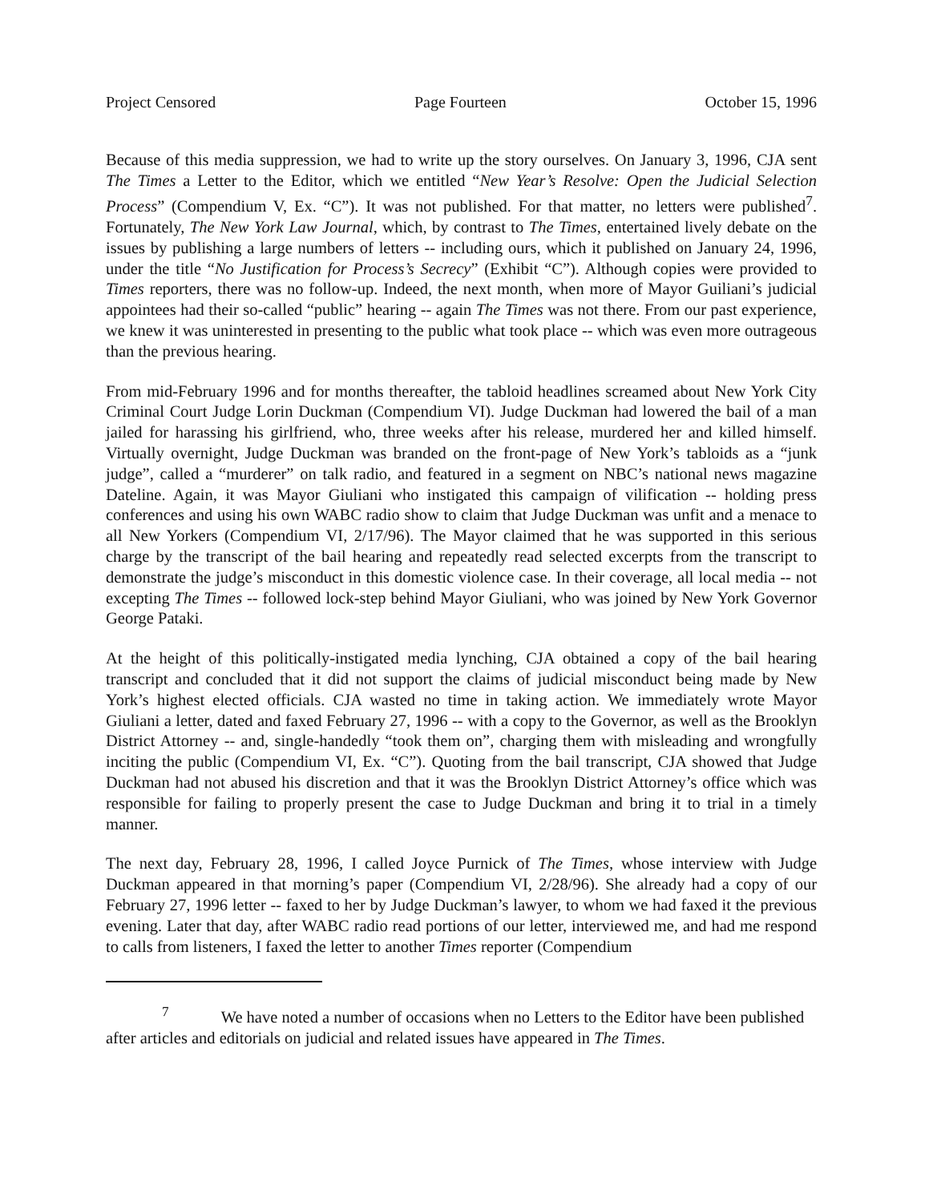Project Censored Page Fourteen October 15, 1996
Because of this media suppression, we had to write up the story ourselves. On January 3, 1996, CJA sent The Times a Letter to the Editor, which we entitled “New Year’s Resolve: Open the Judicial Selection Process” (Compendium V, Ex. “C”). It was not published. For that matter, no letters were published<sup>7</sup>. Fortunately, The New York Law Journal, which, by contrast to The Times, entertained lively debate on the issues by publishing a large numbers of letters -- including ours, which it published on January 24, 1996, under the title “No Justification for Process’s Secrecy” (Exhibit “C”). Although copies were provided to Times reporters, there was no follow-up. Indeed, the next month, when more of Mayor Guiliani’s judicial appointees had their so-called “public” hearing -- again The Times was not there. From our past experience, we knew it was uninterested in presenting to the public what took place -- which was even more outrageous than the previous hearing.
From mid-February 1996 and for months thereafter, the tabloid headlines screamed about New York City Criminal Court Judge Lorin Duckman (Compendium VI). Judge Duckman had lowered the bail of a man jailed for harassing his girlfriend, who, three weeks after his release, murdered her and killed himself. Virtually overnight, Judge Duckman was branded on the front-page of New York’s tabloids as a “junk judge”, called a “murderer” on talk radio, and featured in a segment on NBC’s national news magazine Dateline. Again, it was Mayor Giuliani who instigated this campaign of vilification -- holding press conferences and using his own WABC radio show to claim that Judge Duckman was unfit and a menace to all New Yorkers (Compendium VI, 2/17/96). The Mayor claimed that he was supported in this serious charge by the transcript of the bail hearing and repeatedly read selected excerpts from the transcript to demonstrate the judge’s misconduct in this domestic violence case. In their coverage, all local media -- not excepting The Times -- followed lock-step behind Mayor Giuliani, who was joined by New York Governor George Pataki.
At the height of this politically-instigated media lynching, CJA obtained a copy of the bail hearing transcript and concluded that it did not support the claims of judicial misconduct being made by New York’s highest elected officials. CJA wasted no time in taking action. We immediately wrote Mayor Giuliani a letter, dated and faxed February 27, 1996 -- with a copy to the Governor, as well as the Brooklyn District Attorney -- and, single-handedly “took them on”, charging them with misleading and wrongfully inciting the public (Compendium VI, Ex. “C”). Quoting from the bail transcript, CJA showed that Judge Duckman had not abused his discretion and that it was the Brooklyn District Attorney’s office which was responsible for failing to properly present the case to Judge Duckman and bring it to trial in a timely manner.
The next day, February 28, 1996, I called Joyce Purnick of The Times, whose interview with Judge Duckman appeared in that morning’s paper (Compendium VI, 2/28/96). She already had a copy of our February 27, 1996 letter -- faxed to her by Judge Duckman’s lawyer, to whom we had faxed it the previous evening. Later that day, after WABC radio read portions of our letter, interviewed me, and had me respond to calls from listeners, I faxed the letter to another Times reporter (Compendium
<sup>7</sup> We have noted a number of occasions when no Letters to the Editor have been published after articles and editorials on judicial and related issues have appeared in The Times.